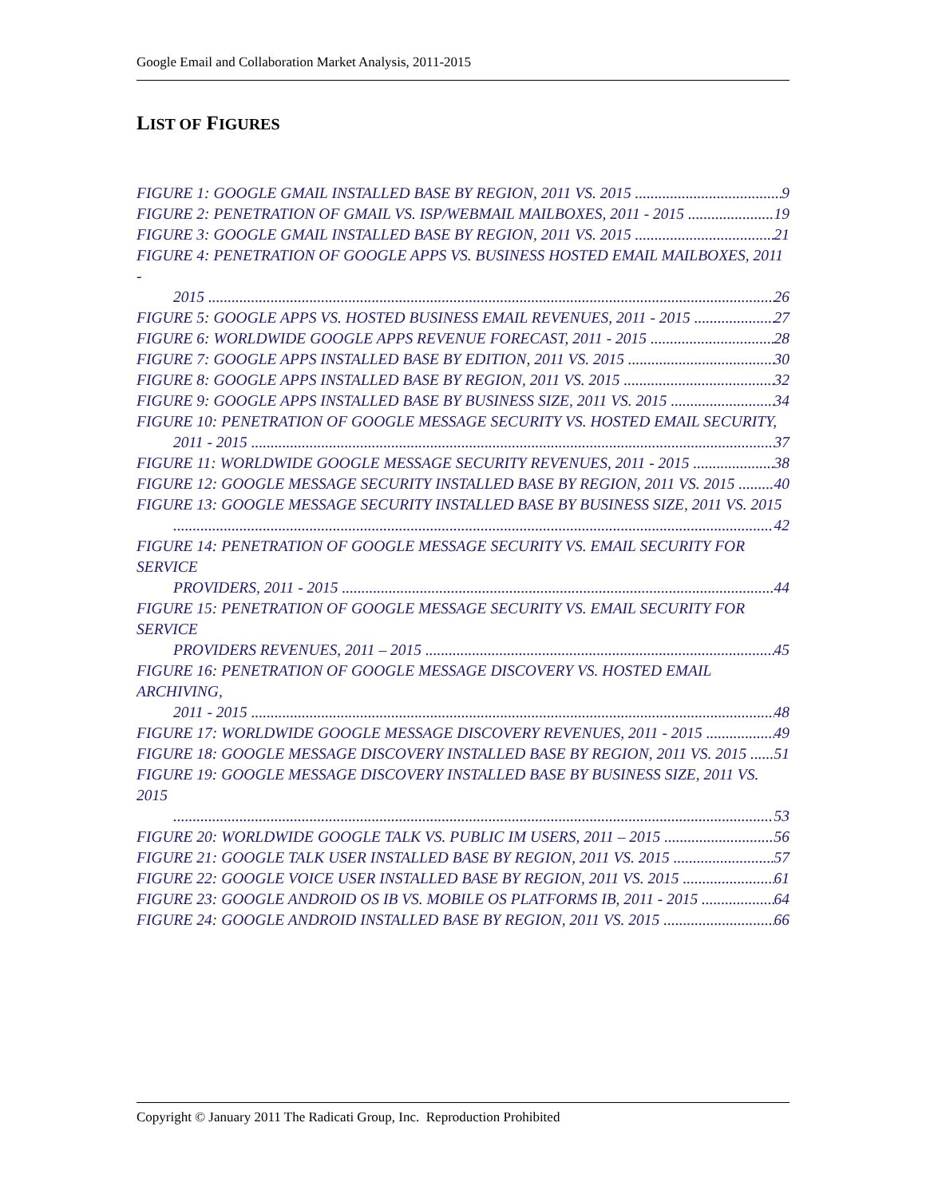Google Email and Collaboration Market Analysis, 2011-2015
LIST OF FIGURES
FIGURE 1: GOOGLE GMAIL INSTALLED BASE BY REGION, 2011 VS. 2015 9
FIGURE 2: PENETRATION OF GMAIL VS. ISP/WEBMAIL MAILBOXES, 2011 - 2015 19
FIGURE 3: GOOGLE GMAIL INSTALLED BASE BY REGION, 2011 VS. 2015 21
FIGURE 4: PENETRATION OF GOOGLE APPS VS. BUSINESS HOSTED EMAIL MAILBOXES, 2011 -
2015 26
FIGURE 5: GOOGLE APPS VS. HOSTED BUSINESS EMAIL REVENUES, 2011 - 2015 27
FIGURE 6: WORLDWIDE GOOGLE APPS REVENUE FORECAST, 2011 - 2015 28
FIGURE 7: GOOGLE APPS INSTALLED BASE BY EDITION, 2011 VS. 2015 30
FIGURE 8: GOOGLE APPS INSTALLED BASE BY REGION, 2011 VS. 2015 32
FIGURE 9: GOOGLE APPS INSTALLED BASE BY BUSINESS SIZE, 2011 VS. 2015 34
FIGURE 10: PENETRATION OF GOOGLE MESSAGE SECURITY VS. HOSTED EMAIL SECURITY,
2011 - 2015 37
FIGURE 11: WORLDWIDE GOOGLE MESSAGE SECURITY REVENUES, 2011 - 2015 38
FIGURE 12: GOOGLE MESSAGE SECURITY INSTALLED BASE BY REGION, 2011 VS. 2015 40
FIGURE 13: GOOGLE MESSAGE SECURITY INSTALLED BASE BY BUSINESS SIZE, 2011 VS. 2015
42
FIGURE 14: PENETRATION OF GOOGLE MESSAGE SECURITY VS. EMAIL SECURITY FOR SERVICE
PROVIDERS, 2011 - 2015 44
FIGURE 15: PENETRATION OF GOOGLE MESSAGE SECURITY VS. EMAIL SECURITY FOR SERVICE
PROVIDERS REVENUES, 2011 – 2015 45
FIGURE 16: PENETRATION OF GOOGLE MESSAGE DISCOVERY VS. HOSTED EMAIL ARCHIVING,
2011 - 2015 48
FIGURE 17: WORLDWIDE GOOGLE MESSAGE DISCOVERY REVENUES, 2011 - 2015 49
FIGURE 18: GOOGLE MESSAGE DISCOVERY INSTALLED BASE BY REGION, 2011 VS. 2015 51
FIGURE 19: GOOGLE MESSAGE DISCOVERY INSTALLED BASE BY BUSINESS SIZE, 2011 VS. 2015
53
FIGURE 20: WORLDWIDE GOOGLE TALK VS. PUBLIC IM USERS, 2011 – 2015 56
FIGURE 21: GOOGLE TALK USER INSTALLED BASE BY REGION, 2011 VS. 2015 57
FIGURE 22: GOOGLE VOICE USER INSTALLED BASE BY REGION, 2011 VS. 2015 61
FIGURE 23: GOOGLE ANDROID OS IB VS. MOBILE OS PLATFORMS IB, 2011 - 2015 64
FIGURE 24: GOOGLE ANDROID INSTALLED BASE BY REGION, 2011 VS. 2015 66
Copyright © January 2011 The Radicati Group, Inc. Reproduction Prohibited